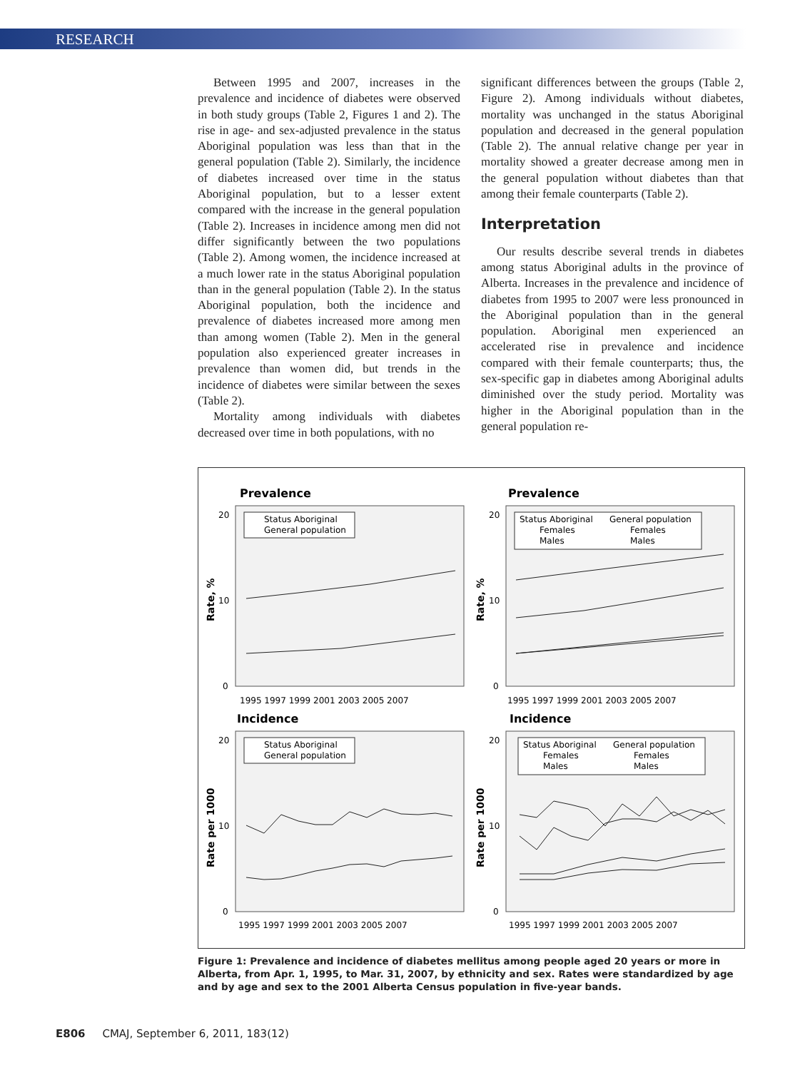RESEARCH
Between 1995 and 2007, increases in the prevalence and incidence of diabetes were observed in both study groups (Table 2, Figures 1 and 2). The rise in age- and sex-adjusted prevalence in the status Aboriginal population was less than that in the general population (Table 2). Similarly, the incidence of diabetes increased over time in the status Aboriginal population, but to a lesser extent compared with the increase in the general population (Table 2). Increases in incidence among men did not differ significantly between the two populations (Table 2). Among women, the incidence increased at a much lower rate in the status Aboriginal population than in the general population (Table 2). In the status Aboriginal population, both the incidence and prevalence of diabetes increased more among men than among women (Table 2). Men in the general population also experienced greater increases in prevalence than women did, but trends in the incidence of diabetes were similar between the sexes (Table 2).
Mortality among individuals with diabetes decreased over time in both populations, with no
significant differences between the groups (Table 2, Figure 2). Among individuals without diabetes, mortality was unchanged in the status Aboriginal population and decreased in the general population (Table 2). The annual relative change per year in mortality showed a greater decrease among men in the general population without diabetes than that among their female counterparts (Table 2).
Interpretation
Our results describe several trends in diabetes among status Aboriginal adults in the province of Alberta. Increases in the prevalence and incidence of diabetes from 1995 to 2007 were less pronounced in the Aboriginal population than in the general population. Aboriginal men experienced an accelerated rise in prevalence and incidence compared with their female counterparts; thus, the sex-specific gap in diabetes among Aboriginal adults diminished over the study period. Mortality was higher in the Aboriginal population than in the general population re-
Prevalence
Prevalence
Incidence
Incidence
Rate, %
Rate, %
Rate per 1000
Rate per 1000
Status Aboriginal
General population
Status Aboriginal
General population
Status Aboriginal
General population
Females
Females
Males
Males
Status Aboriginal
General population
Females
Females
Males
Males
1995 1997 1999 2001 2003 2005 2007
1995 1997 1999 2001 2003 2005 2007
1995 1997 1999 2001 2003 2005 2007
1995 1997 1999 2001 2003 2005 2007
20
10
0
20
10
0
20
10
0
20
10
0
Figure 1: Prevalence and incidence of diabetes mellitus among people aged 20 years or more in Alberta, from Apr. 1, 1995, to Mar. 31, 2007, by ethnicity and sex. Rates were standardized by age and by age and sex to the 2001 Alberta Census population in five-year bands.
E806 CMAJ, September 6, 2011, 183(12)